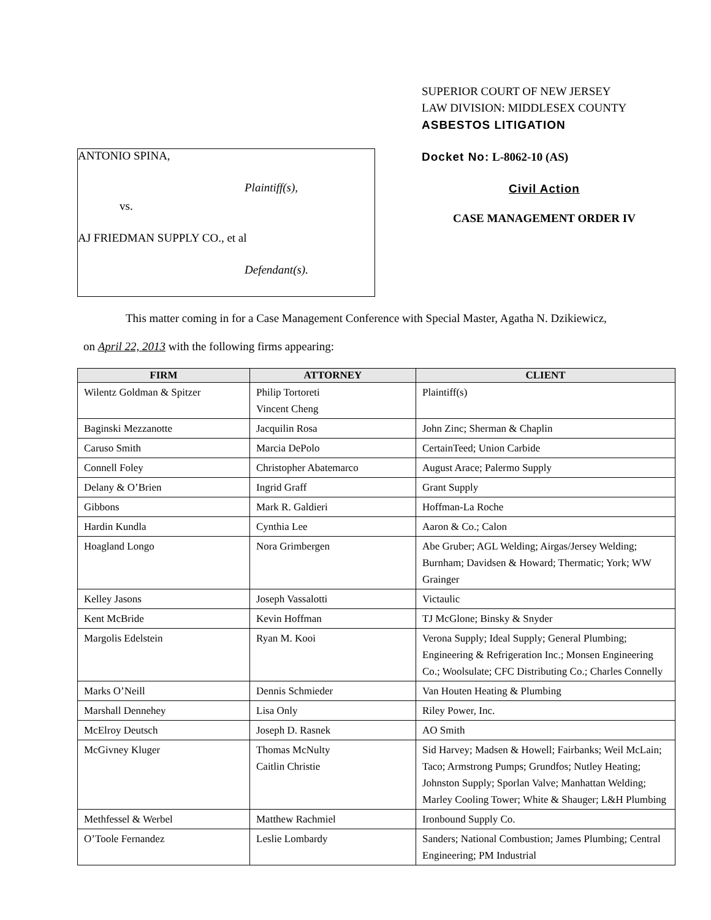ANTONIO SPINA,
Plaintiff(s),
vs.
AJ FRIEDMAN SUPPLY CO., et al
Defendant(s).
SUPERIOR COURT OF NEW JERSEY
LAW DIVISION: MIDDLESEX COUNTY
ASBESTOS LITIGATION
Docket No: L-8062-10 (AS)
Civil Action
CASE MANAGEMENT ORDER IV
This matter coming in for a Case Management Conference with Special Master, Agatha N. Dzikiewicz,
on April 22, 2013 with the following firms appearing:
| FIRM | ATTORNEY | CLIENT |
| --- | --- | --- |
| Wilentz Goldman & Spitzer | Philip Tortoreti Vincent Cheng | Plaintiff(s) |
| Baginski Mezzanotte | Jacquilin Rosa | John Zinc; Sherman & Chaplin |
| Caruso Smith | Marcia DePolo | CertainTeed; Union Carbide |
| Connell Foley | Christopher Abatemarco | August Arace; Palermo Supply |
| Delany & O’Brien | Ingrid Graff | Grant Supply |
| Gibbons | Mark R. Galdieri | Hoffman-La Roche |
| Hardin Kundla | Cynthia Lee | Aaron & Co.; Calon |
| Hoagland Longo | Nora Grimbergen | Abe Gruber; AGL Welding; Airgas/Jersey Welding; Burnham; Davidsen & Howard; Thermatic; York; WW Grainger |
| Kelley Jasons | Joseph Vassalotti | Victaulic |
| Kent McBride | Kevin Hoffman | TJ McGlone; Binsky & Snyder |
| Margolis Edelstein | Ryan M. Kooi | Verona Supply; Ideal Supply; General Plumbing; Engineering & Refrigeration Inc.; Monsen Engineering Co.; Woolsulate; CFC Distributing Co.; Charles Connelly |
| Marks O’Neill | Dennis Schmieder | Van Houten Heating & Plumbing |
| Marshall Dennehey | Lisa Only | Riley Power, Inc. |
| McElroy Deutsch | Joseph D. Rasnek | AO Smith |
| McGivney Kluger | Thomas McNulty Caitlin Christie | Sid Harvey; Madsen & Howell; Fairbanks; Weil McLain; Taco; Armstrong Pumps; Grundfos; Nutley Heating; Johnston Supply; Sporlan Valve; Manhattan Welding; Marley Cooling Tower; White & Shauger; L&H Plumbing |
| Methfessel & Werbel | Matthew Rachmiel | Ironbound Supply Co. |
| O’Toole Fernandez | Leslie Lombardy | Sanders; National Combustion; James Plumbing; Central Engineering; PM Industrial |